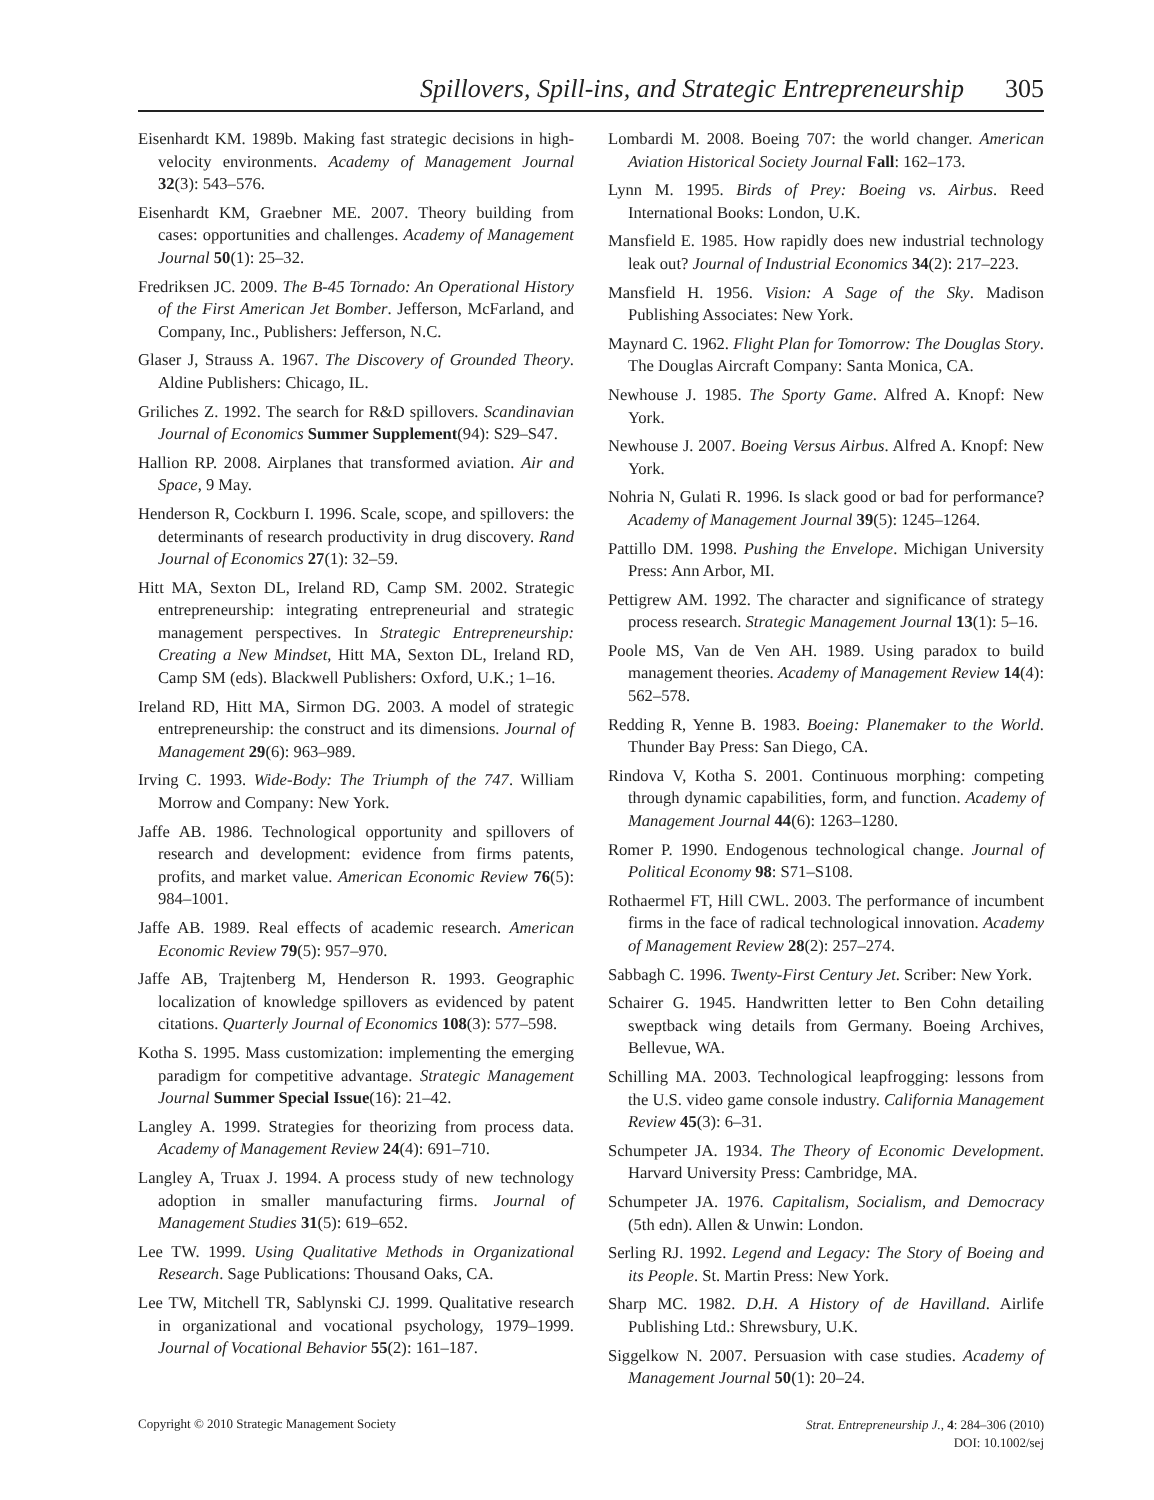Spillovers, Spill-ins, and Strategic Entrepreneurship 305
Eisenhardt KM. 1989b. Making fast strategic decisions in high-velocity environments. Academy of Management Journal 32(3): 543–576.
Eisenhardt KM, Graebner ME. 2007. Theory building from cases: opportunities and challenges. Academy of Management Journal 50(1): 25–32.
Fredriksen JC. 2009. The B-45 Tornado: An Operational History of the First American Jet Bomber. Jefferson, McFarland, and Company, Inc., Publishers: Jefferson, N.C.
Glaser J, Strauss A. 1967. The Discovery of Grounded Theory. Aldine Publishers: Chicago, IL.
Griliches Z. 1992. The search for R&D spillovers. Scandinavian Journal of Economics Summer Supplement(94): S29–S47.
Hallion RP. 2008. Airplanes that transformed aviation. Air and Space, 9 May.
Henderson R, Cockburn I. 1996. Scale, scope, and spillovers: the determinants of research productivity in drug discovery. Rand Journal of Economics 27(1): 32–59.
Hitt MA, Sexton DL, Ireland RD, Camp SM. 2002. Strategic entrepreneurship: integrating entrepreneurial and strategic management perspectives. In Strategic Entrepreneurship: Creating a New Mindset, Hitt MA, Sexton DL, Ireland RD, Camp SM (eds). Blackwell Publishers: Oxford, U.K.; 1–16.
Ireland RD, Hitt MA, Sirmon DG. 2003. A model of strategic entrepreneurship: the construct and its dimensions. Journal of Management 29(6): 963–989.
Irving C. 1993. Wide-Body: The Triumph of the 747. William Morrow and Company: New York.
Jaffe AB. 1986. Technological opportunity and spillovers of research and development: evidence from firms patents, profits, and market value. American Economic Review 76(5): 984–1001.
Jaffe AB. 1989. Real effects of academic research. American Economic Review 79(5): 957–970.
Jaffe AB, Trajtenberg M, Henderson R. 1993. Geographic localization of knowledge spillovers as evidenced by patent citations. Quarterly Journal of Economics 108(3): 577–598.
Kotha S. 1995. Mass customization: implementing the emerging paradigm for competitive advantage. Strategic Management Journal Summer Special Issue(16): 21–42.
Langley A. 1999. Strategies for theorizing from process data. Academy of Management Review 24(4): 691–710.
Langley A, Truax J. 1994. A process study of new technology adoption in smaller manufacturing firms. Journal of Management Studies 31(5): 619–652.
Lee TW. 1999. Using Qualitative Methods in Organizational Research. Sage Publications: Thousand Oaks, CA.
Lee TW, Mitchell TR, Sablynski CJ. 1999. Qualitative research in organizational and vocational psychology, 1979–1999. Journal of Vocational Behavior 55(2): 161–187.
Lombardi M. 2008. Boeing 707: the world changer. American Aviation Historical Society Journal Fall: 162–173.
Lynn M. 1995. Birds of Prey: Boeing vs. Airbus. Reed International Books: London, U.K.
Mansfield E. 1985. How rapidly does new industrial technology leak out? Journal of Industrial Economics 34(2): 217–223.
Mansfield H. 1956. Vision: A Sage of the Sky. Madison Publishing Associates: New York.
Maynard C. 1962. Flight Plan for Tomorrow: The Douglas Story. The Douglas Aircraft Company: Santa Monica, CA.
Newhouse J. 1985. The Sporty Game. Alfred A. Knopf: New York.
Newhouse J. 2007. Boeing Versus Airbus. Alfred A. Knopf: New York.
Nohria N, Gulati R. 1996. Is slack good or bad for performance? Academy of Management Journal 39(5): 1245–1264.
Pattillo DM. 1998. Pushing the Envelope. Michigan University Press: Ann Arbor, MI.
Pettigrew AM. 1992. The character and significance of strategy process research. Strategic Management Journal 13(1): 5–16.
Poole MS, Van de Ven AH. 1989. Using paradox to build management theories. Academy of Management Review 14(4): 562–578.
Redding R, Yenne B. 1983. Boeing: Planemaker to the World. Thunder Bay Press: San Diego, CA.
Rindova V, Kotha S. 2001. Continuous morphing: competing through dynamic capabilities, form, and function. Academy of Management Journal 44(6): 1263–1280.
Romer P. 1990. Endogenous technological change. Journal of Political Economy 98: S71–S108.
Rothaermel FT, Hill CWL. 2003. The performance of incumbent firms in the face of radical technological innovation. Academy of Management Review 28(2): 257–274.
Sabbagh C. 1996. Twenty-First Century Jet. Scriber: New York.
Schairer G. 1945. Handwritten letter to Ben Cohn detailing sweptback wing details from Germany. Boeing Archives, Bellevue, WA.
Schilling MA. 2003. Technological leapfrogging: lessons from the U.S. video game console industry. California Management Review 45(3): 6–31.
Schumpeter JA. 1934. The Theory of Economic Development. Harvard University Press: Cambridge, MA.
Schumpeter JA. 1976. Capitalism, Socialism, and Democracy (5th edn). Allen & Unwin: London.
Serling RJ. 1992. Legend and Legacy: The Story of Boeing and its People. St. Martin Press: New York.
Sharp MC. 1982. D.H. A History of de Havilland. Airlife Publishing Ltd.: Shrewsbury, U.K.
Siggelkow N. 2007. Persuasion with case studies. Academy of Management Journal 50(1): 20–24.
Copyright © 2010 Strategic Management Society
Strat. Entrepreneurship J., 4: 284–306 (2010)
DOI: 10.1002/sej